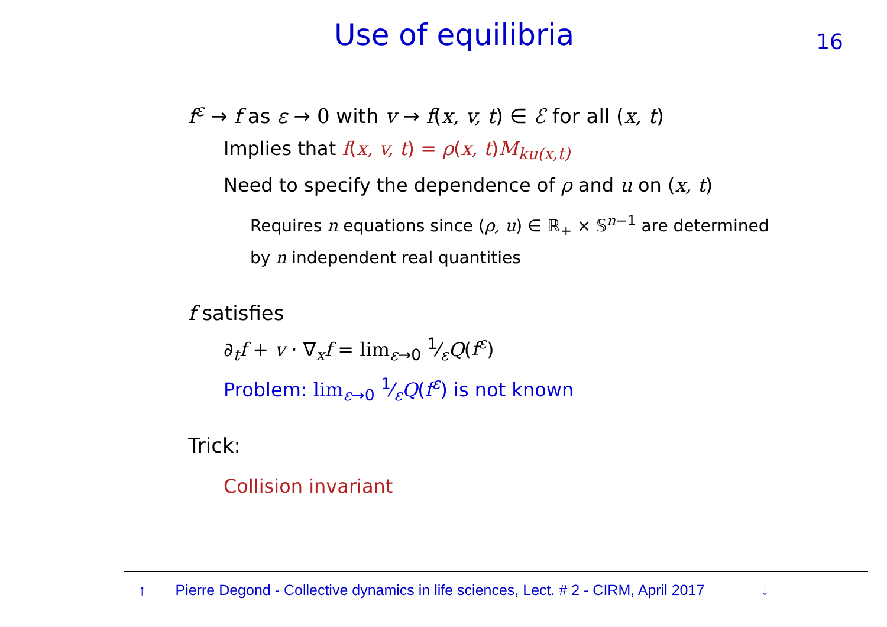Use of equilibria 16
f<sup>ε</sup> → f as ε → 0 with v → f(x, v, t) ∈ ℰ for all (x, t)
Implies that f(x, v, t) = ρ(x, t)M<sub>ku(x,t)</sub>
Need to specify the dependence of ρ and u on (x, t)
Requires n equations since (ρ, u) ∈ ℝ<sub>+</sub> × 𝕊<sup>n−1</sup> are determined
by n independent real quantities
f satisfies
∂<sub>t</sub>f + v · ∇<sub>x</sub>f = lim<sub>ε→0</sub> 1⁄εQ(f<sup>ε</sup>)
Problem: lim<sub>ε→0</sub> 1⁄εQ(f<sup>ε</sup>) is not known
Trick:
Collision invariant
↑ Pierre Degond - Collective dynamics in life sciences, Lect. # 2 - CIRM, April 2017 ↓